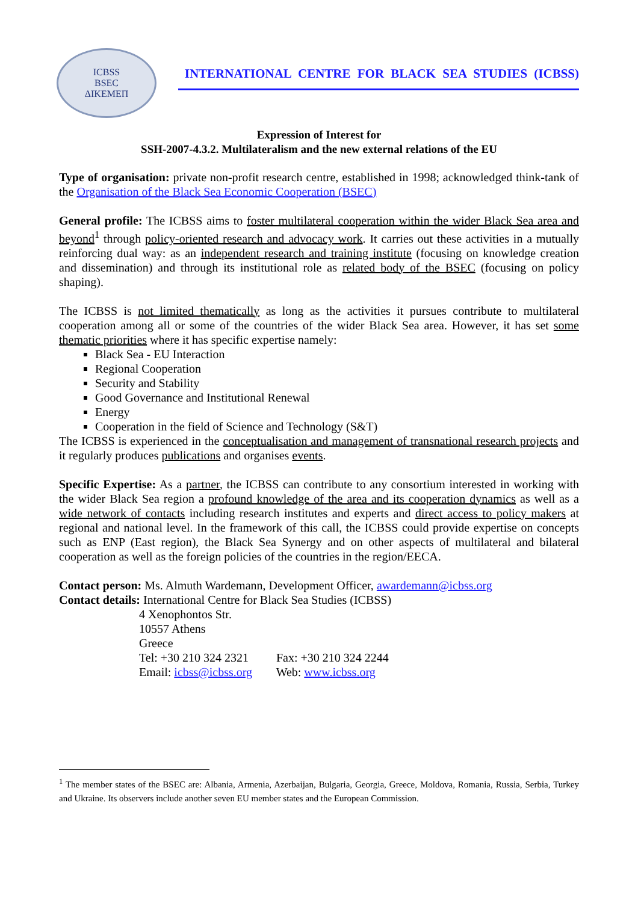ICBSS
BSEC
ΔΙΚΕΜΕΠ
INTERNATIONAL CENTRE FOR BLACK SEA STUDIES (ICBSS)
Expression of Interest for
SSH-2007-4.3.2. Multilateralism and the new external relations of the EU
Type of organisation: private non-profit research centre, established in 1998; acknowledged think-tank of the Organisation of the Black Sea Economic Cooperation (BSEC)
General profile: The ICBSS aims to foster multilateral cooperation within the wider Black Sea area and beyond<sup>1</sup> through policy-oriented research and advocacy work. It carries out these activities in a mutually reinforcing dual way: as an independent research and training institute (focusing on knowledge creation and dissemination) and through its institutional role as related body of the BSEC (focusing on policy shaping).
The ICBSS is not limited thematically as long as the activities it pursues contribute to multilateral cooperation among all or some of the countries of the wider Black Sea area. However, it has set some thematic priorities where it has specific expertise namely:
Black Sea - EU Interaction
Regional Cooperation
Security and Stability
Good Governance and Institutional Renewal
Energy
Cooperation in the field of Science and Technology (S&T)
The ICBSS is experienced in the conceptualisation and management of transnational research projects and it regularly produces publications and organises events.
Specific Expertise: As a partner, the ICBSS can contribute to any consortium interested in working with the wider Black Sea region a profound knowledge of the area and its cooperation dynamics as well as a wide network of contacts including research institutes and experts and direct access to policy makers at regional and national level. In the framework of this call, the ICBSS could provide expertise on concepts such as ENP (East region), the Black Sea Synergy and on other aspects of multilateral and bilateral cooperation as well as the foreign policies of the countries in the region/EECA.
Contact person: Ms. Almuth Wardemann, Development Officer, awardemann@icbss.org
Contact details: International Centre for Black Sea Studies (ICBSS)
4 Xenophontos Str.
10557 Athens
Greece
Tel: +30 210 324 2321 Fax: +30 210 324 2244
Email: icbss@icbss.org Web: www.icbss.org
<sup>1</sup> The member states of the BSEC are: Albania, Armenia, Azerbaijan, Bulgaria, Georgia, Greece, Moldova, Romania, Russia, Serbia, Turkey and Ukraine. Its observers include another seven EU member states and the European Commission.